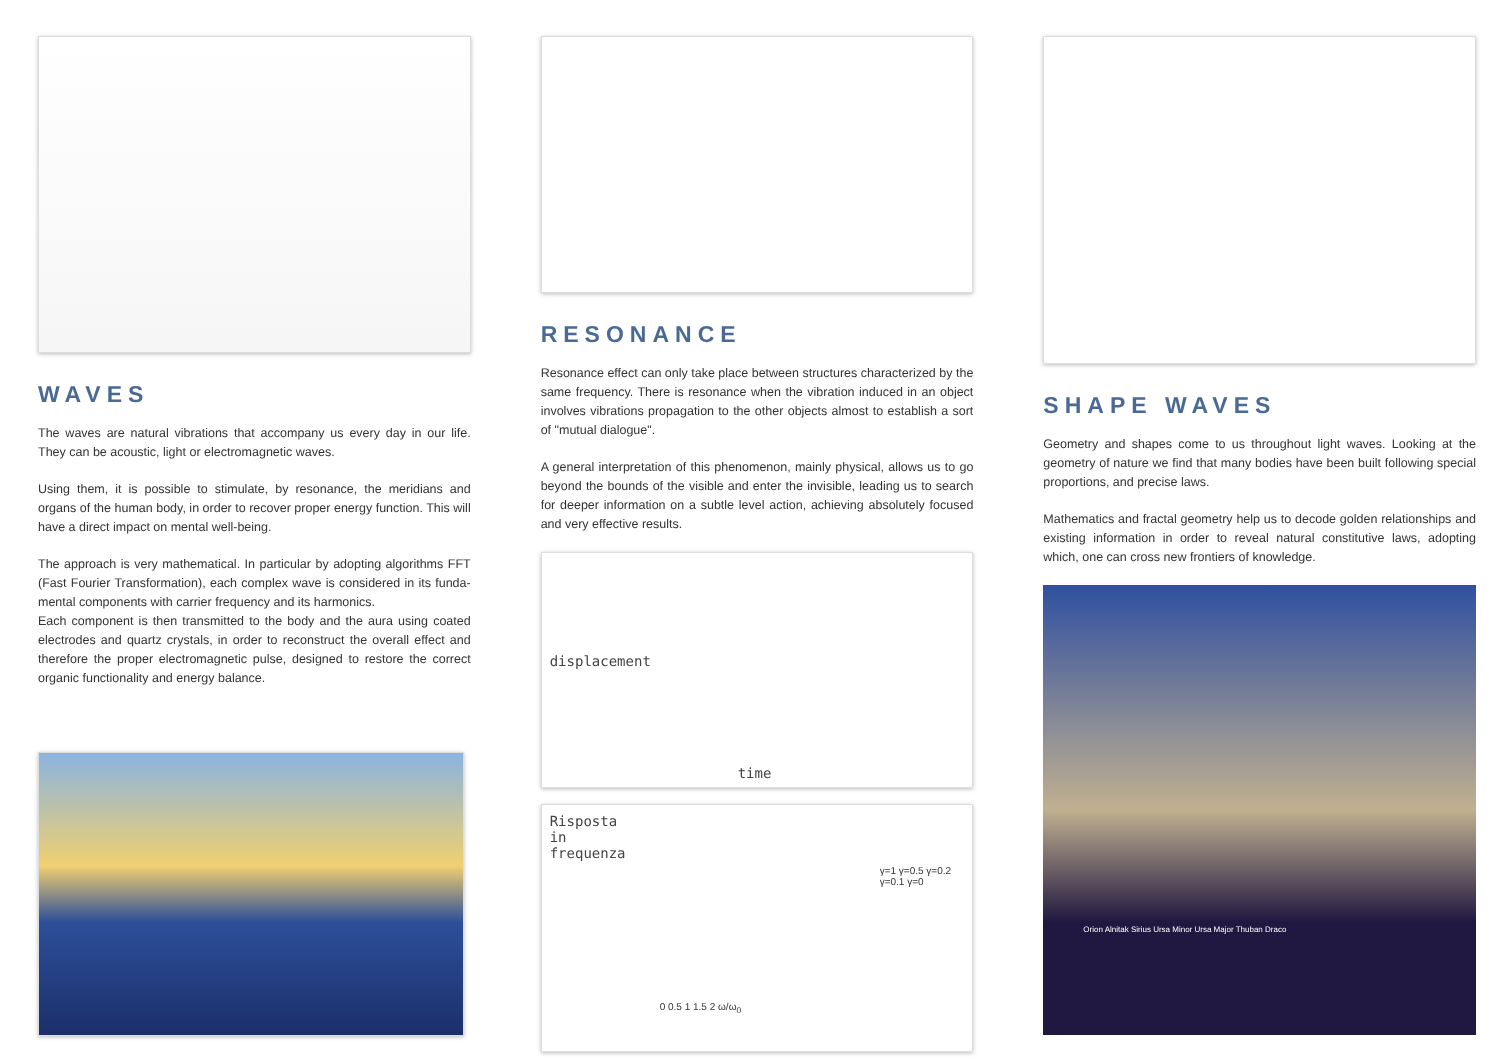WAVES
The waves are natural vibrations that accompany us every day in our life. They can be acoustic, light or electromagnetic waves.
Using them, it is possible to stimulate, by resonance, the meridians and organs of the human body, in order to recover proper energy function. This will have a direct impact on mental well-being.
The approach is very mathematical. In particular by adopting algorithms FFT (Fast Fourier Transformation), each complex wave is considered in its funda­mental components with carrier frequency and its harmonics.
Each component is then transmitted to the body and the aura using coated electrodes and quartz crystals, in order to reconstruct the overall effect and therefore the proper electromagnetic pulse, designed to restore the correct organic functionality and energy balance.
RESONANCE
Resonance effect can only take place between structures characterized by the same frequency. There is resonance when the vibration induced in an object involves vibrations propagation to the other objects almost to establish a sort of "mutual dialogue".
A general interpretation of this phenomenon, mainly physical, allows us to go beyond the bounds of the visible and enter the invisible, leading us to search for deeper information on a subtle level action, achieving absolutely focused and very effective results.
displacement
time
Risposta
in
frequenza
0 0.5 1 1.5 2 ω/ω<sub>0</sub>
γ=1 γ=0.5 γ=0.2 γ=0.1 γ=0
SHAPE WAVES
Geometry and shapes come to us throughout light waves. Looking at the geometry of nature we find that many bodies have been built following special proportions, and precise laws.
Mathematics and fractal geometry help us to decode golden relationships and existing information in order to reveal natural constitutive laws, adopting which, one can cross new frontiers of knowledge.
Orion Alnitak Sirius Ursa Minor Ursa Major Thuban Draco